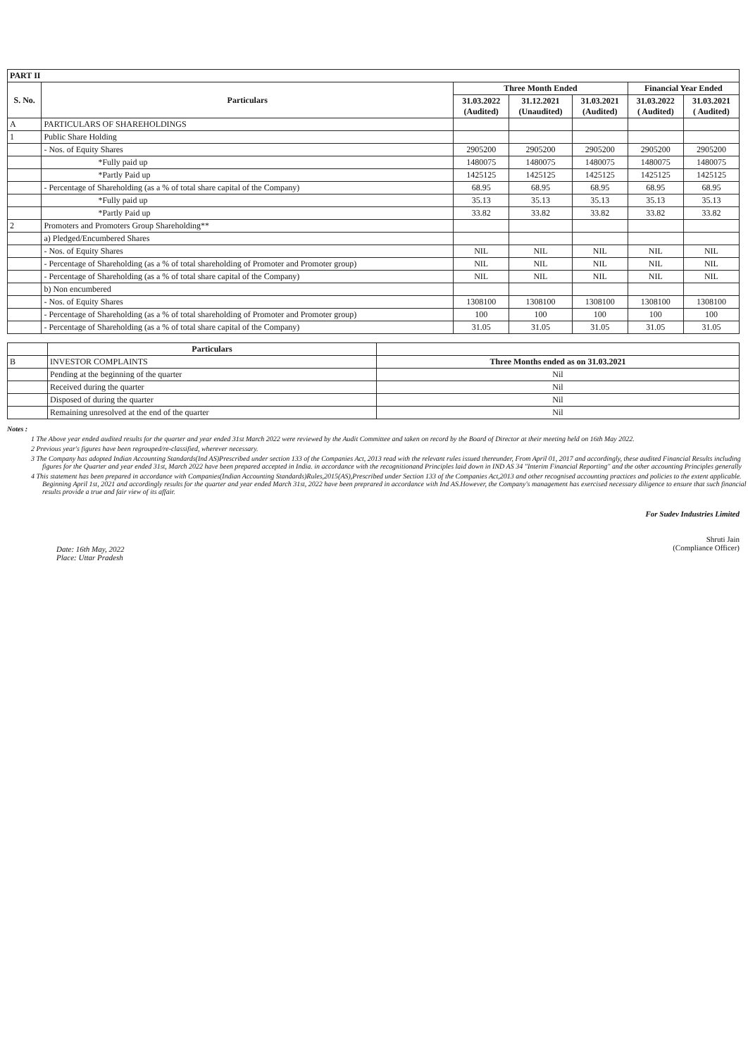| PART II | | | | | | |
| S. No. | Particulars | Three Month Ended | | | Financial Year Ended | |
| | | 31.03.2022 (Audited) | 31.12.2021 (Unaudited) | 31.03.2021 (Audited) | 31.03.2022 ( Audited) | 31.03.2021 ( Audited) |
| A | PARTICULARS OF SHAREHOLDINGS | | | | | |
| 1 | Public Share Holding | | | | | |
| | - Nos. of Equity Shares | 2905200 | 2905200 | 2905200 | 2905200 | 2905200 |
| | *Fully paid up | 1480075 | 1480075 | 1480075 | 1480075 | 1480075 |
| | *Partly Paid up | 1425125 | 1425125 | 1425125 | 1425125 | 1425125 |
| | - Percentage of Shareholding (as a % of total share capital of the Company) | 68.95 | 68.95 | 68.95 | 68.95 | 68.95 |
| | *Fully paid up | 35.13 | 35.13 | 35.13 | 35.13 | 35.13 |
| | *Partly Paid up | 33.82 | 33.82 | 33.82 | 33.82 | 33.82 |
| 2 | Promoters and Promoters Group Shareholding** | | | | | |
| | a) Pledged/Encumbered Shares | | | | | |
| | - Nos. of Equity Shares | NIL | NIL | NIL | NIL | NIL |
| | - Percentage of Shareholding (as a % of total shareholding of Promoter and Promoter group) | NIL | NIL | NIL | NIL | NIL |
| | - Percentage of Shareholding (as a % of total share capital of the Company) | NIL | NIL | NIL | NIL | NIL |
| | b) Non encumbered | | | | | |
| | - Nos. of Equity Shares | 1308100 | 1308100 | 1308100 | 1308100 | 1308100 |
| | - Percentage of Shareholding (as a % of total shareholding of Promoter and Promoter group) | 100 | 100 | 100 | 100 | 100 |
| | - Percentage of Shareholding (as a % of total share capital of the Company) | 31.05 | 31.05 | 31.05 | 31.05 | 31.05 |
| | Particulars | |
| B | INVESTOR COMPLAINTS | Three Months ended as on 31.03.2021 |
| | Pending at the beginning of the quarter | Nil |
| | Received during the quarter | Nil |
| | Disposed of during the quarter | Nil |
| | Remaining unresolved at the end of the quarter | Nil |
Notes :
1 The Above year ended audited results for the quarter and year ended 31st March 2022 were reviewed by the Audit Committee and taken on record by the Board of Director at their meeting held on 16th May 2022.
2 Previous year's figures have been regrouped/re-classified, wherever necessary.
3 The Company has adopted Indian Accounting Standards(Ind AS)Prescribed under section 133 of the Companies Act, 2013 read with the relevant rules issued thereunder, From April 01, 2017 and accordingly, these audited Financial Results including figures for the Quarter and year ended 31st, March 2022 have been prepared accepted in India. in accordance with the recognitionand Principles laid down in IND AS 34 "Interim Financial Reporting" and the other accounting Principles generally
4 This statement has been prepared in accordance with Companies(Indian Accounting Standards)Rules,2015(AS),Prescribed under Section 133 of the Companies Act,2013 and other recognised accounting practices and policies to the extent applicable. Beginning April 1st, 2021 and accordingly results for the quarter and year ended March 31st, 2022 have been preprared in accordance with Ind AS.However, the Company's management has exercised necessary diligence to ensure that such financial results provide a true and fair view of its affair.
Date: 16th May, 2022
Place: Uttar Pradesh
For Sudev Industries Limited
Shruti Jain
(Compliance Officer)